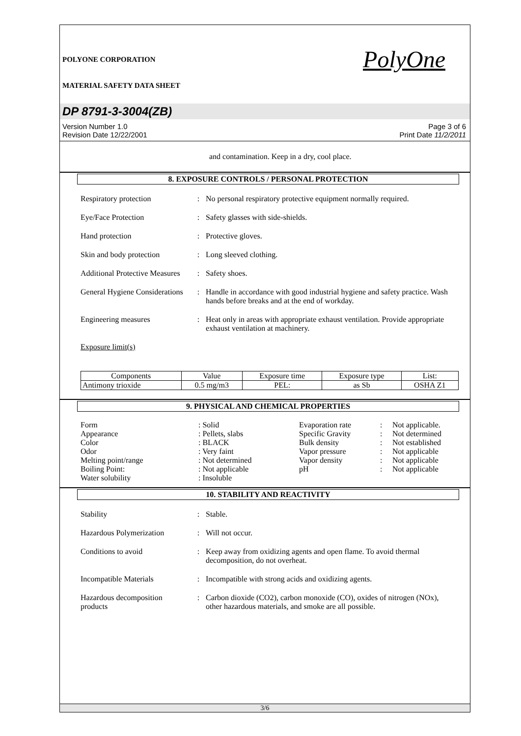POLYONE CORPORATION
MATERIAL SAFETY DATA SHEET
PolyOne
DP 8791-3-3004(ZB)
Version Number 1.0
Revision Date 12/22/2001
Page 3 of 6
Print Date 11/2/2011
and contamination. Keep in a dry, cool place.
8. EXPOSURE CONTROLS / PERSONAL PROTECTION
Respiratory protection : No personal respiratory protective equipment normally required.
Eye/Face Protection : Safety glasses with side-shields.
Hand protection : Protective gloves.
Skin and body protection
: Long sleeved clothing.
Additional Protective Measures
: Safety shoes.
General Hygiene Considerations
: Handle in accordance with good industrial hygiene and safety practice. Wash hands before breaks and at the end of workday.
Engineering measures : Heat only in areas with appropriate exhaust ventilation. Provide appropriate exhaust ventilation at machinery.
Exposure limit(s)
| Components | Value | Exposure time | Exposure type | List: |
| Antimony trioxide | 0.5 mg/m3 | PEL: | as Sb | OSHA Z1 |
9. PHYSICAL AND CHEMICAL PROPERTIES
Form
: Solid
Evaporation rate
:
Not applicable.
Appearance
: Pellets, slabs
Specific Gravity
:
Not determined
Color
: BLACK
Bulk density
:
Not established
Odor
: Very faint
Vapor pressure
:
Not applicable
Melting point/range
: Not determined
Vapor density
:
Not applicable
Boiling Point:
: Not applicable
pH
:
Not applicable
Water solubility
: Insoluble
10. STABILITY AND REACTIVITY
Stability : Stable.
Hazardous Polymerization
: Will not occur.
Conditions to avoid : Keep away from oxidizing agents and open flame. To avoid thermal decomposition, do not overheat.
Incompatible Materials : Incompatible with strong acids and oxidizing agents.
Hazardous decomposition products
: Carbon dioxide (CO2), carbon monoxide (CO), oxides of nitrogen (NOx), other hazardous materials, and smoke are all possible.
3/6